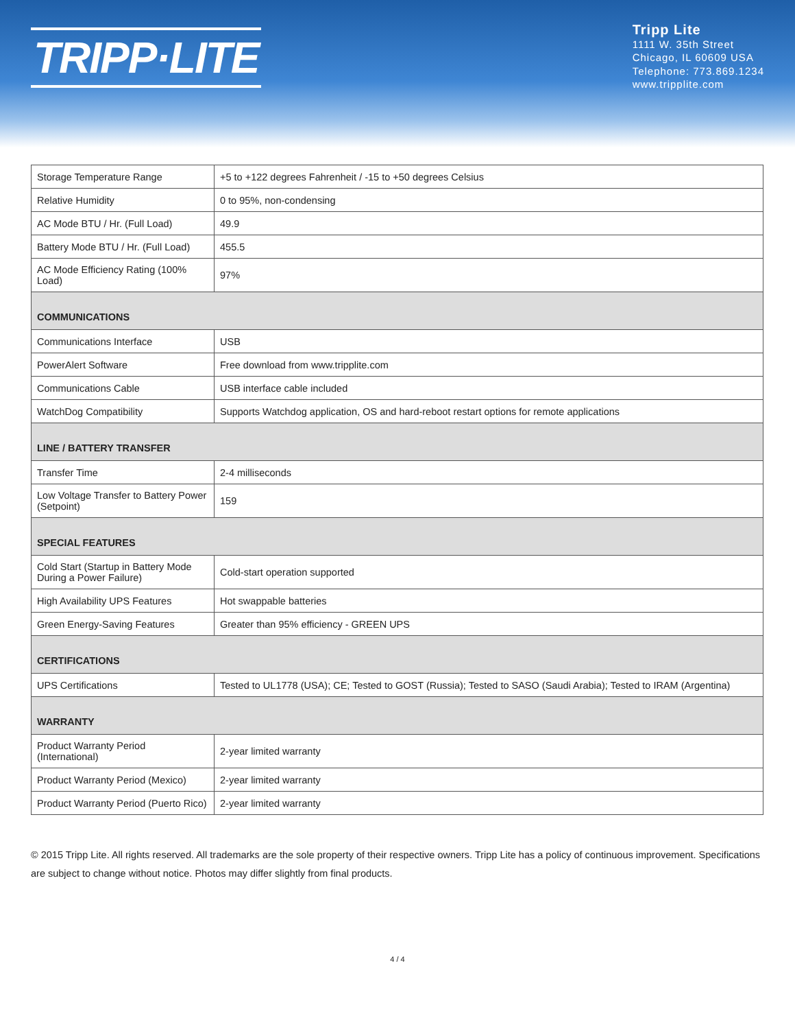TRIPP·LITE
Tripp Lite
1111 W. 35th Street
Chicago, IL 60609 USA
Telephone: 773.869.1234
www.tripplite.com
| Storage Temperature Range | +5 to +122 degrees Fahrenheit / -15 to +50 degrees Celsius |
| Relative Humidity | 0 to 95%, non-condensing |
| AC Mode BTU / Hr. (Full Load) | 49.9 |
| Battery Mode BTU / Hr. (Full Load) | 455.5 |
| AC Mode Efficiency Rating (100% Load) | 97% |
| COMMUNICATIONS | |
| Communications Interface | USB |
| PowerAlert Software | Free download from www.tripplite.com |
| Communications Cable | USB interface cable included |
| WatchDog Compatibility | Supports Watchdog application, OS and hard-reboot restart options for remote applications |
| LINE / BATTERY TRANSFER | |
| Transfer Time | 2-4 milliseconds |
| Low Voltage Transfer to Battery Power (Setpoint) | 159 |
| SPECIAL FEATURES | |
| Cold Start (Startup in Battery Mode During a Power Failure) | Cold-start operation supported |
| High Availability UPS Features | Hot swappable batteries |
| Green Energy-Saving Features | Greater than 95% efficiency - GREEN UPS |
| CERTIFICATIONS | |
| UPS Certifications | Tested to UL1778 (USA); CE; Tested to GOST (Russia); Tested to SASO (Saudi Arabia); Tested to IRAM (Argentina) |
| WARRANTY | |
| Product Warranty Period (International) | 2-year limited warranty |
| Product Warranty Period (Mexico) | 2-year limited warranty |
| Product Warranty Period (Puerto Rico) | 2-year limited warranty |
© 2015 Tripp Lite. All rights reserved. All trademarks are the sole property of their respective owners. Tripp Lite has a policy of continuous improvement. Specifications are subject to change without notice. Photos may differ slightly from final products.
4 / 4